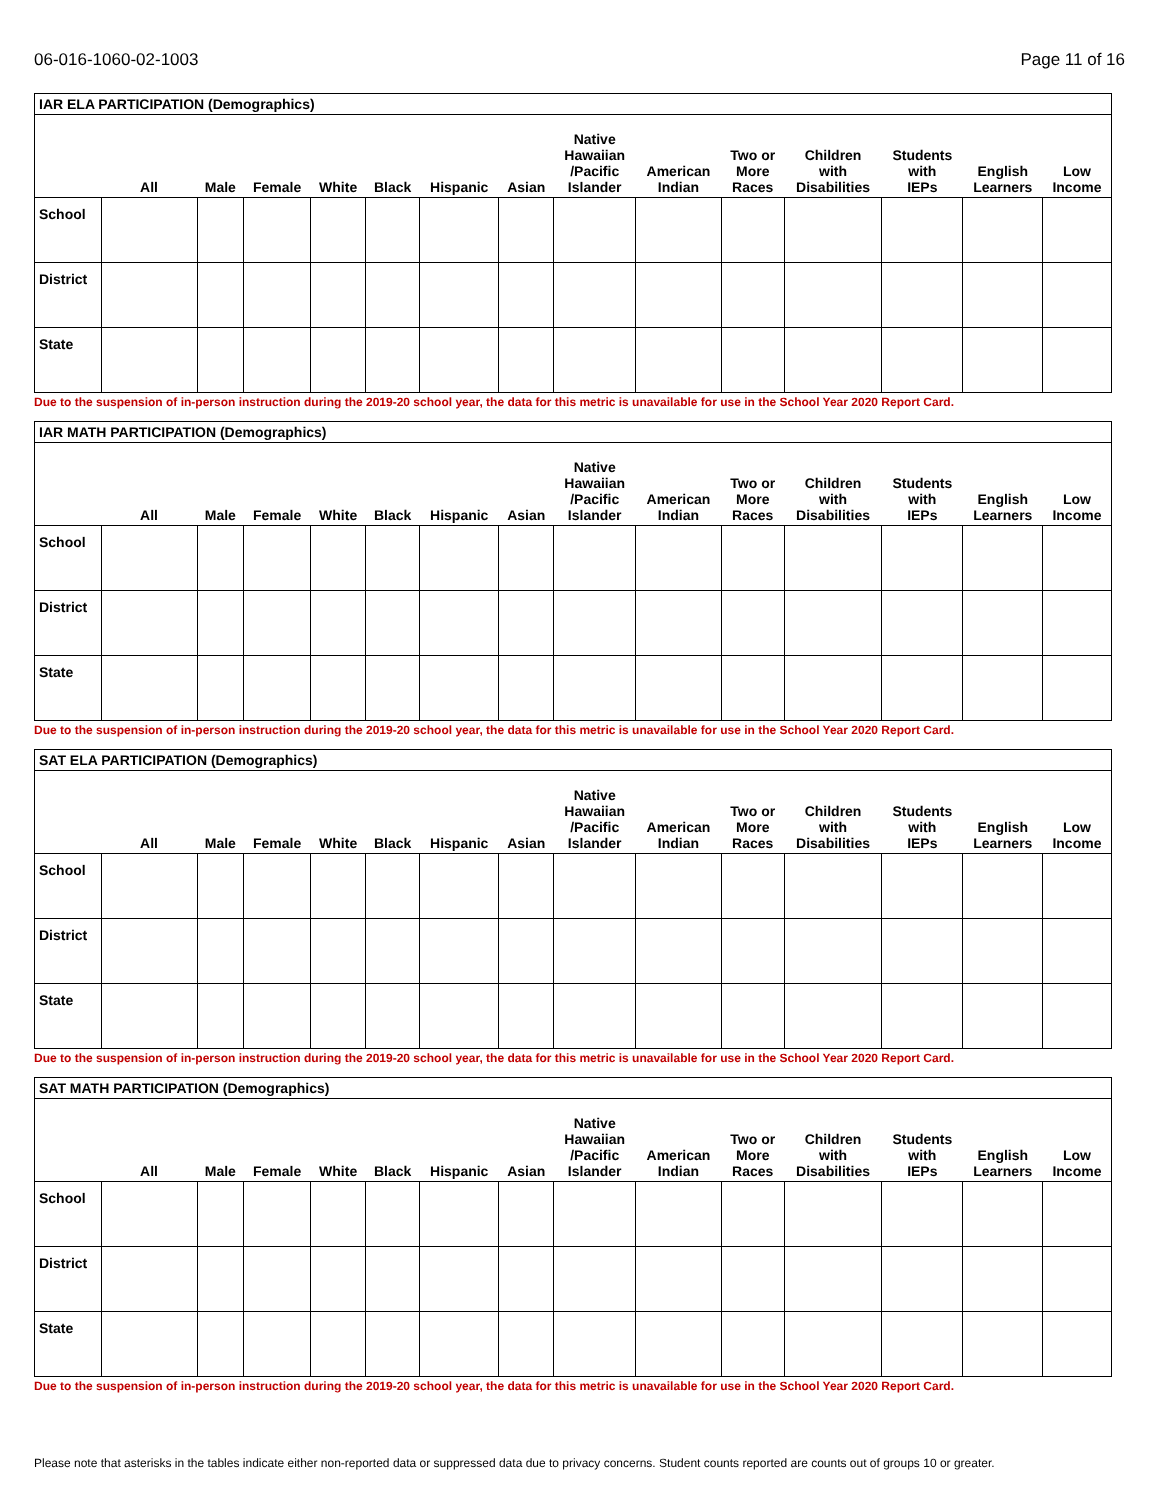06-016-1060-02-1003 Page 11 of 16
| IAR ELA PARTICIPATION (Demographics) | | | | | | | | | | | | | | |
| | All | Male | Female | White | Black | Hispanic | Asian | Native Hawaiian /Pacific Islander | American Indian | Two or More Races | Children with Disabilities | Students with IEPs | English Learners | Low Income |
| School | | | | | | | | | | | | | | |
| District | | | | | | | | | | | | | | |
| State | | | | | | | | | | | | | | |
Due to the suspension of in-person instruction during the 2019-20 school year, the data for this metric is unavailable for use in the School Year 2020 Report Card.
| IAR MATH PARTICIPATION (Demographics) | | | | | | | | | | | | | | |
| | All | Male | Female | White | Black | Hispanic | Asian | Native Hawaiian /Pacific Islander | American Indian | Two or More Races | Children with Disabilities | Students with IEPs | English Learners | Low Income |
| School | | | | | | | | | | | | | | |
| District | | | | | | | | | | | | | | |
| State | | | | | | | | | | | | | | |
Due to the suspension of in-person instruction during the 2019-20 school year, the data for this metric is unavailable for use in the School Year 2020 Report Card.
| SAT ELA PARTICIPATION (Demographics) | | | | | | | | | | | | | | |
| | All | Male | Female | White | Black | Hispanic | Asian | Native Hawaiian /Pacific Islander | American Indian | Two or More Races | Children with Disabilities | Students with IEPs | English Learners | Low Income |
| School | | | | | | | | | | | | | | |
| District | | | | | | | | | | | | | | |
| State | | | | | | | | | | | | | | |
Due to the suspension of in-person instruction during the 2019-20 school year, the data for this metric is unavailable for use in the School Year 2020 Report Card.
| SAT MATH PARTICIPATION (Demographics) | | | | | | | | | | | | | | |
| | All | Male | Female | White | Black | Hispanic | Asian | Native Hawaiian /Pacific Islander | American Indian | Two or More Races | Children with Disabilities | Students with IEPs | English Learners | Low Income |
| School | | | | | | | | | | | | | | |
| District | | | | | | | | | | | | | | |
| State | | | | | | | | | | | | | | |
Due to the suspension of in-person instruction during the 2019-20 school year, the data for this metric is unavailable for use in the School Year 2020 Report Card.
Please note that asterisks in the tables indicate either non-reported data or suppressed data due to privacy concerns. Student counts reported are counts out of groups 10 or greater.